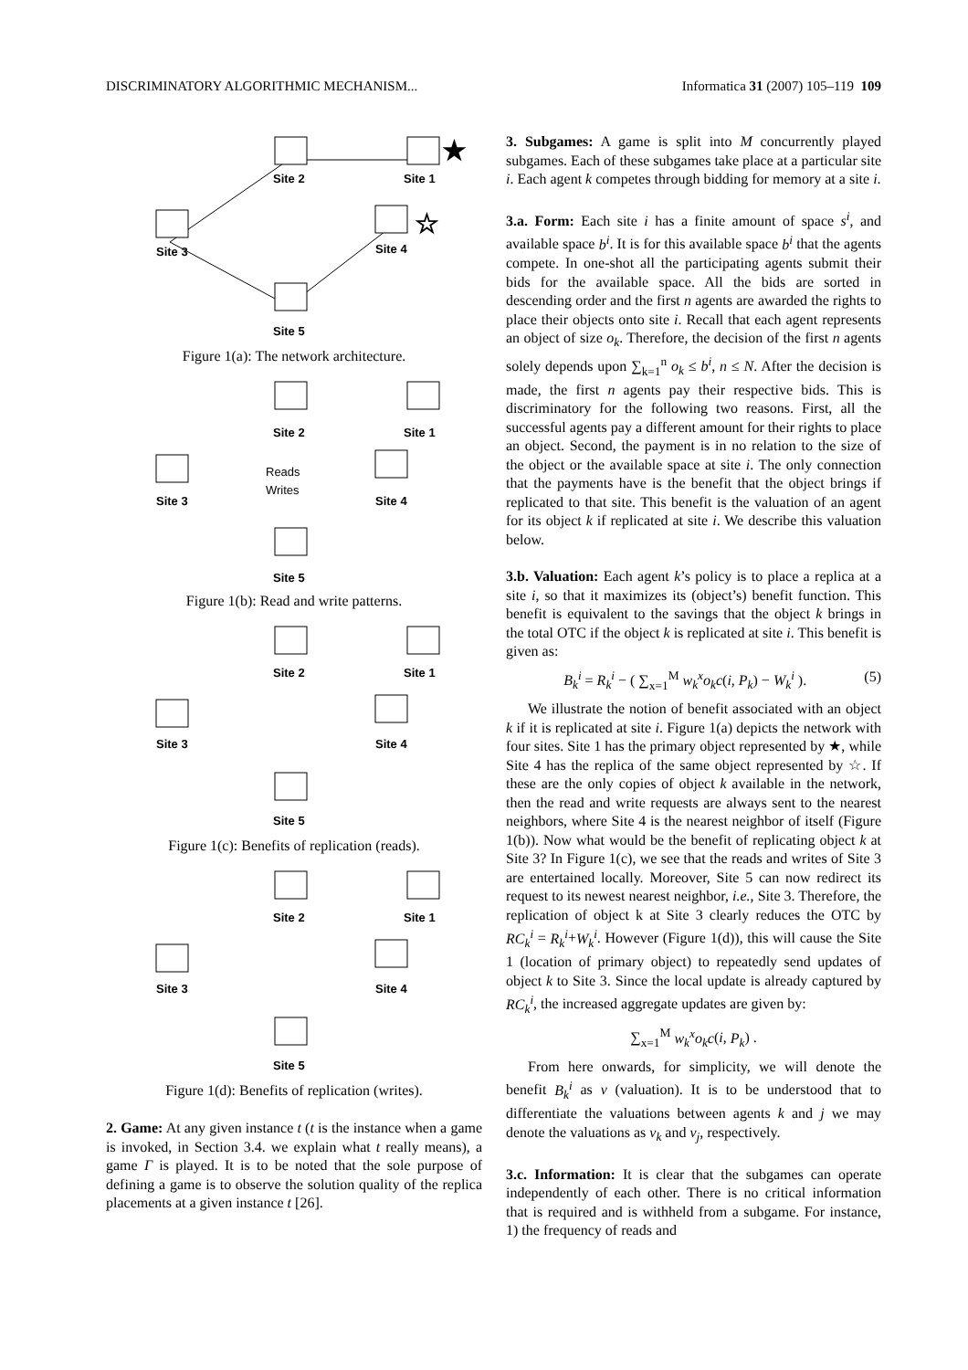DISCRIMINATORY ALGORITHMIC MECHANISM... Informatica 31 (2007) 105–119 109
Site 2
Site 1
★
Site 3
Site 4
☆
Site 5
Figure 1(a): The network architecture.
Site 2
Site 1
Site 3
Reads
Writes
Site 4
Site 5
Figure 1(b): Read and write patterns.
Site 2
Site 1
Site 3
Site 4
Site 5
Figure 1(c): Benefits of replication (reads).
Site 2
Site 1
Site 3
Site 4
Site 5
Figure 1(d): Benefits of replication (writes).
2. Game: At any given instance t (t is the instance when a game is invoked, in Section 3.4. we explain what t really means), a game Γ is played. It is to be noted that the sole purpose of defining a game is to observe the solution quality of the replica placements at a given instance t [26].
3. Subgames: A game is split into M concurrently played subgames. Each of these subgames take place at a particular site i. Each agent k competes through bidding for memory at a site i.
3.a. Form: Each site i has a finite amount of space s<sup>i</sup>, and available space b<sup>i</sup>. It is for this available space b<sup>i</sup> that the agents compete. In one-shot all the participating agents submit their bids for the available space. All the bids are sorted in descending order and the first n agents are awarded the rights to place their objects onto site i. Recall that each agent represents an object of size o<sub>k</sub>. Therefore, the decision of the first n agents solely depends upon ∑<sub>k=1</sub><sup>n</sup> o<sub>k</sub> ≤ b<sup>i</sup>, n ≤ N. After the decision is made, the first n agents pay their respective bids. This is discriminatory for the following two reasons. First, all the successful agents pay a different amount for their rights to place an object. Second, the payment is in no relation to the size of the object or the available space at site i. The only connection that the payments have is the benefit that the object brings if replicated to that site. This benefit is the valuation of an agent for its object k if replicated at site i. We describe this valuation below.
3.b. Valuation: Each agent k’s policy is to place a replica at a site i, so that it maximizes its (object’s) benefit function. This benefit is equivalent to the savings that the object k brings in the total OTC if the object k is replicated at site i. This benefit is given as:
B<sub>k</sub><sup>i</sup> = R<sub>k</sub><sup>i</sup> − ( ∑<sub>x=1</sub><sup>M</sup> w<sub>k</sub><sup>x</sup>o<sub>k</sub>c(i, P<sub>k</sub>) − W<sub>k</sub><sup>i</sup> ). (5)
We illustrate the notion of benefit associated with an object k if it is replicated at site i. Figure 1(a) depicts the network with four sites. Site 1 has the primary object represented by ★, while Site 4 has the replica of the same object represented by ☆. If these are the only copies of object k available in the network, then the read and write requests are always sent to the nearest neighbors, where Site 4 is the nearest neighbor of itself (Figure 1(b)). Now what would be the benefit of replicating object k at Site 3? In Figure 1(c), we see that the reads and writes of Site 3 are entertained locally. Moreover, Site 5 can now redirect its request to its newest nearest neighbor, i.e., Site 3. Therefore, the replication of object k at Site 3 clearly reduces the OTC by RC<sub>k</sub><sup>i</sup> = R<sub>k</sub><sup>i</sup>+W<sub>k</sub><sup>i</sup>. However (Figure 1(d)), this will cause the Site 1 (location of primary object) to repeatedly send updates of object k to Site 3. Since the local update is already captured by RC<sub>k</sub><sup>i</sup>, the increased aggregate updates are given by:
∑<sub>x=1</sub><sup>M</sup> w<sub>k</sub><sup>x</sup>o<sub>k</sub>c(i, P<sub>k</sub>) .
From here onwards, for simplicity, we will denote the benefit B<sub>k</sub><sup>i</sup> as v (valuation). It is to be understood that to differentiate the valuations between agents k and j we may denote the valuations as v<sub>k</sub> and v<sub>j</sub>, respectively.
3.c. Information: It is clear that the subgames can operate independently of each other. There is no critical information that is required and is withheld from a subgame. For instance, 1) the frequency of reads and